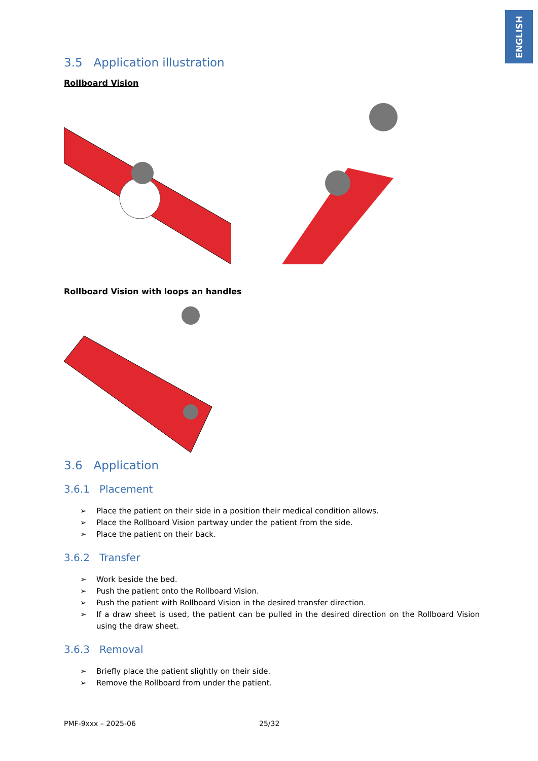ENGLISH
3.5 Application illustration
Rollboard Vision
Rollboard Vision with loops an handles
3.6 Application
3.6.1 Placement
➢ Place the patient on their side in a position their medical condition allows.
➢ Place the Rollboard Vision partway under the patient from the side.
➢ Place the patient on their back.
3.6.2 Transfer
➢ Work beside the bed.
➢ Push the patient onto the Rollboard Vision.
➢ Push the patient with Rollboard Vision in the desired transfer direction.
➢ If a draw sheet is used, the patient can be pulled in the desired direction on the Rollboard Vision using the draw sheet.
3.6.3 Removal
➢ Briefly place the patient slightly on their side.
➢ Remove the Rollboard from under the patient.
PMF-9xxx – 2025-06 25/32